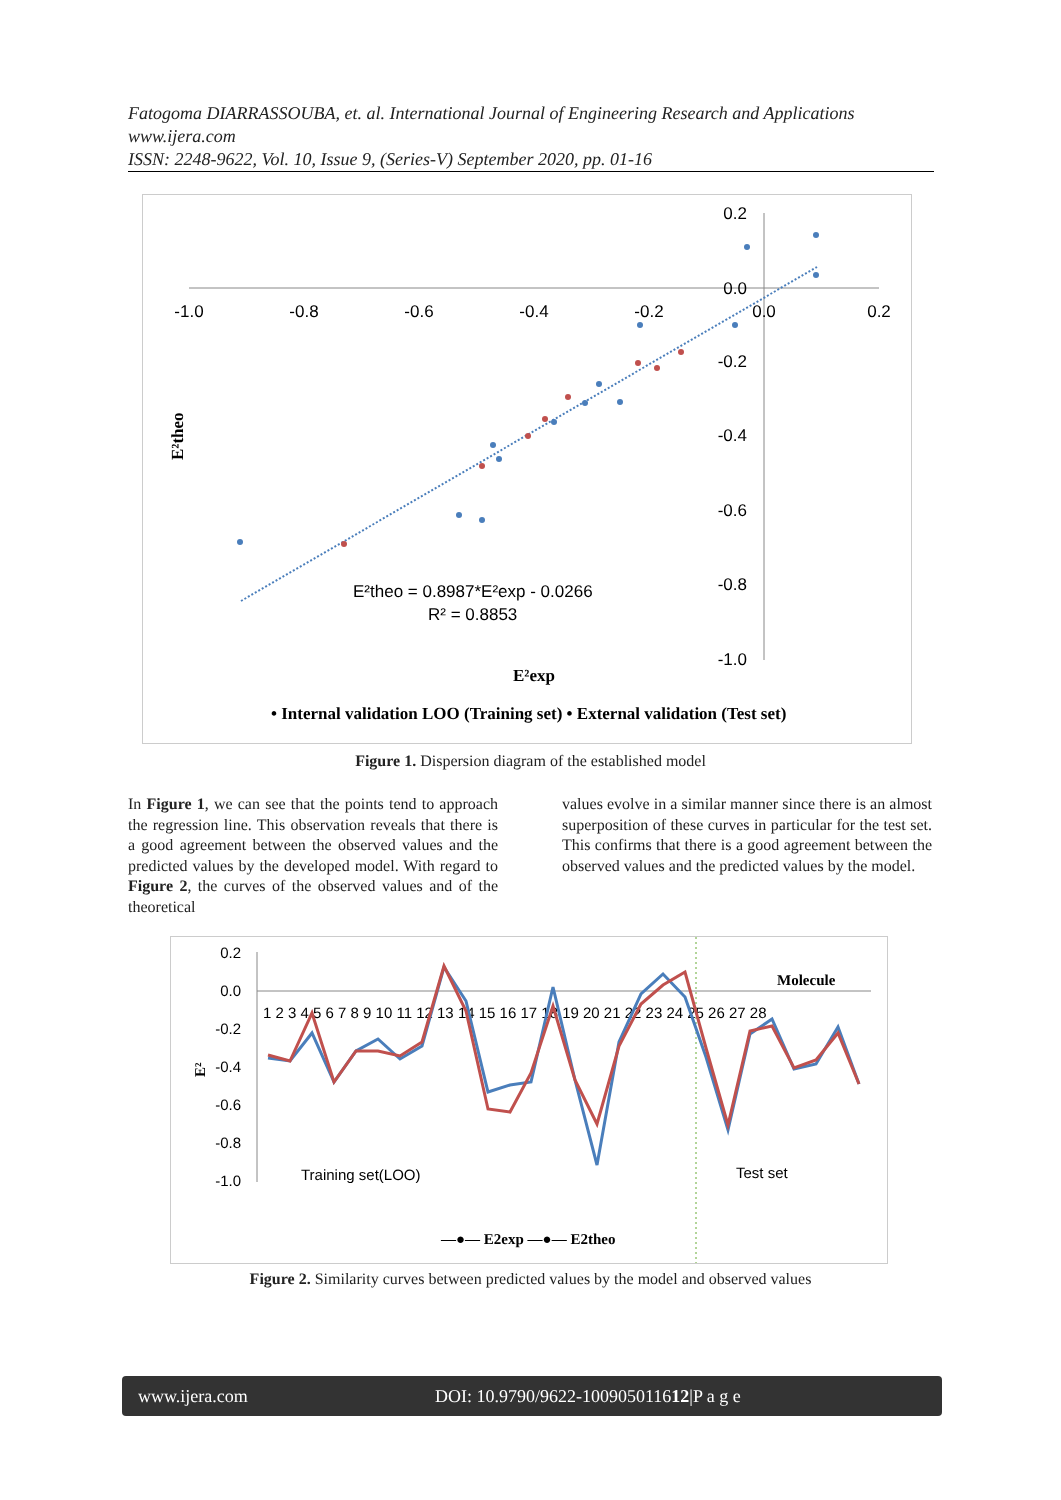Fatogoma DIARRASSOUBA, et. al. International Journal of Engineering Research and Applications
www.ijera.com
ISSN: 2248-9622, Vol. 10, Issue 9, (Series-V) September 2020, pp. 01-16
-1.0
-0.8
-0.6
-0.4
-0.2
0.0
0.2
0.2
0.0
-0.2
-0.4
-0.6
-0.8
-1.0
E²theo = 0.8987*E²exp - 0.0266
R² = 0.8853
E²exp
E²theo
• Internal validation LOO (Training set) • External validation (Test set)
Figure 1. Dispersion diagram of the established model
In Figure 1, we can see that the points tend to approach the regression line. This observation reveals that there is a good agreement between the observed values and the predicted values by the developed model. With regard to Figure 2, the curves of the observed values and of the theoretical
values evolve in a similar manner since there is an almost superposition of these curves in particular for the test set. This confirms that there is a good agreement between the observed values and the predicted values by the model.
0.2
0.0
-0.2
-0.4
-0.6
-0.8
-1.0
1 2 3 4 5 6 7 8 9 10 11 12 13 14 15 16 17 18 19 20 21 22 23 24 25 26 27 28
Training set(LOO)
Test set
Molecule
E²
—●— E2exp —●— E2theo
Figure 2. Similarity curves between predicted values by the model and observed values
www.ijera.com DOI: 10.9790/9622-100905011612|P a g e